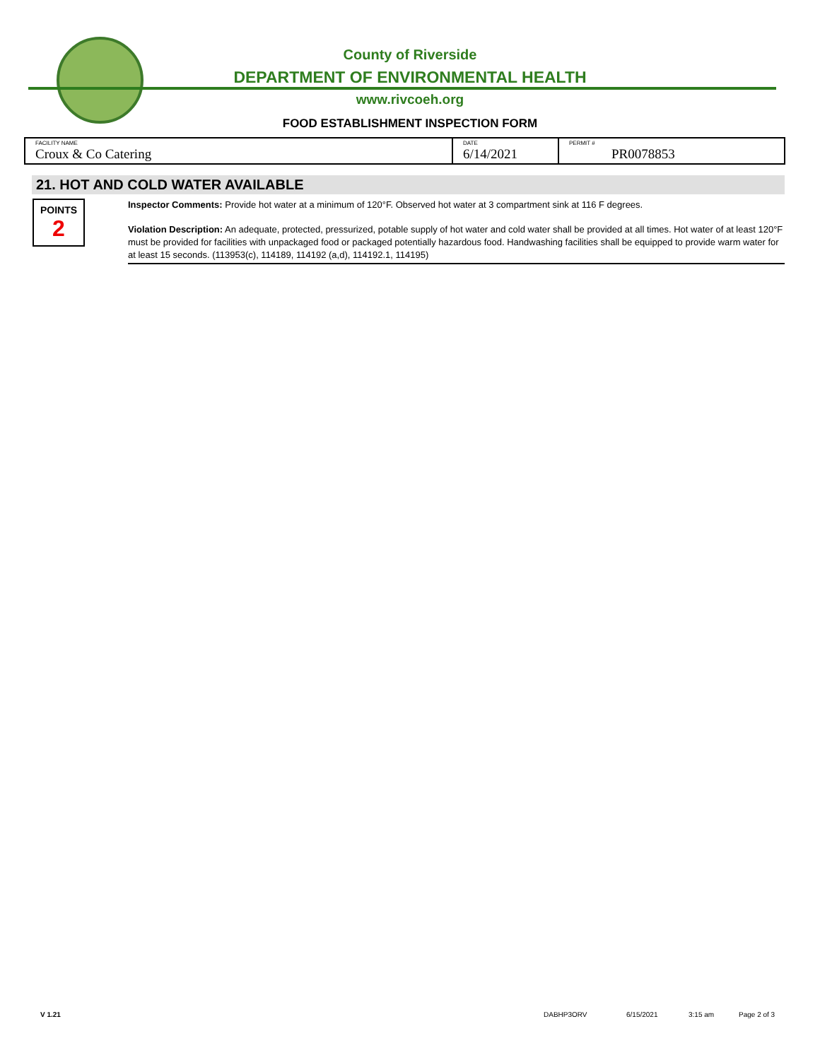County of Riverside
DEPARTMENT OF ENVIRONMENTAL HEALTH
www.rivcoeh.org
FOOD ESTABLISHMENT INSPECTION FORM
| FACILITY NAME Croux & Co Catering | DATE 6/14/2021 | PERMIT # PR0078853 |
21. HOT AND COLD WATER AVAILABLE
POINTS
2
Inspector Comments: Provide hot water at a minimum of 120°F. Observed hot water at 3 compartment sink at 116 F degrees.
Violation Description: An adequate, protected, pressurized, potable supply of hot water and cold water shall be provided at all times. Hot water of at least 120°F must be provided for facilities with unpackaged food or packaged potentially hazardous food. Handwashing facilities shall be equipped to provide warm water for at least 15 seconds. (113953(c), 114189, 114192 (a,d), 114192.1, 114195)
V 1.21 DABHP3ORV 6/15/2021 3:15 am Page 2 of 3